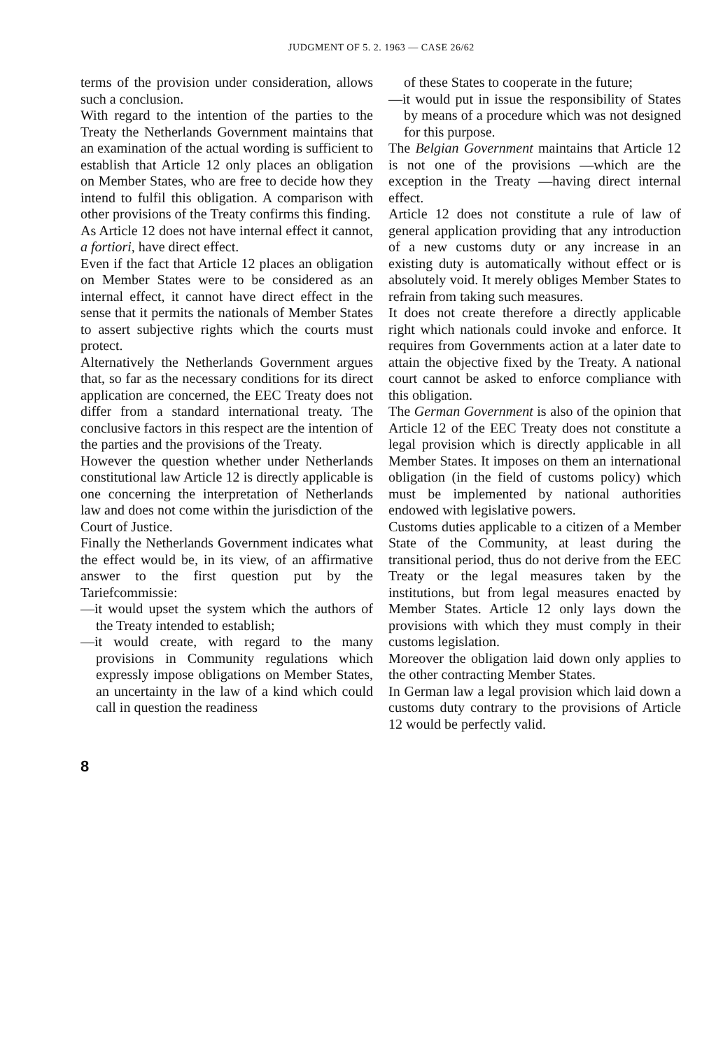JUDGMENT OF 5. 2. 1963 — CASE 26/62
terms of the provision under consideration, allows such a conclusion.
With regard to the intention of the parties to the Treaty the Netherlands Government maintains that an examination of the actual wording is sufficient to establish that Article 12 only places an obligation on Member States, who are free to decide how they intend to fulfil this obligation. A comparison with other provisions of the Treaty confirms this finding.
As Article 12 does not have internal effect it cannot, a fortiori, have direct effect.
Even if the fact that Article 12 places an obligation on Member States were to be considered as an internal effect, it cannot have direct effect in the sense that it permits the nationals of Member States to assert subjective rights which the courts must protect.
Alternatively the Netherlands Government argues that, so far as the necessary conditions for its direct application are concerned, the EEC Treaty does not differ from a standard international treaty. The conclusive factors in this respect are the intention of the parties and the provisions of the Treaty.
However the question whether under Netherlands constitutional law Article 12 is directly applicable is one concerning the interpretation of Netherlands law and does not come within the jurisdiction of the Court of Justice.
Finally the Netherlands Government indicates what the effect would be, in its view, of an affirmative answer to the first question put by the Tariefcommissie:
—it would upset the system which the authors of the Treaty intended to establish;
—it would create, with regard to the many provisions in Community regulations which expressly impose obligations on Member States, an uncertainty in the law of a kind which could call in question the readiness
of these States to cooperate in the future;
—it would put in issue the responsibility of States by means of a procedure which was not designed for this purpose.
The Belgian Government maintains that Article 12 is not one of the provisions —which are the exception in the Treaty —having direct internal effect.
Article 12 does not constitute a rule of law of general application providing that any introduction of a new customs duty or any increase in an existing duty is automatically without effect or is absolutely void. It merely obliges Member States to refrain from taking such measures.
It does not create therefore a directly applicable right which nationals could invoke and enforce. It requires from Governments action at a later date to attain the objective fixed by the Treaty. A national court cannot be asked to enforce compliance with this obligation.
The German Government is also of the opinion that Article 12 of the EEC Treaty does not constitute a legal provision which is directly applicable in all Member States. It imposes on them an international obligation (in the field of customs policy) which must be implemented by national authorities endowed with legislative powers.
Customs duties applicable to a citizen of a Member State of the Community, at least during the transitional period, thus do not derive from the EEC Treaty or the legal measures taken by the institutions, but from legal measures enacted by Member States. Article 12 only lays down the provisions with which they must comply in their customs legislation.
Moreover the obligation laid down only applies to the other contracting Member States.
In German law a legal provision which laid down a customs duty contrary to the provisions of Article 12 would be perfectly valid.
8